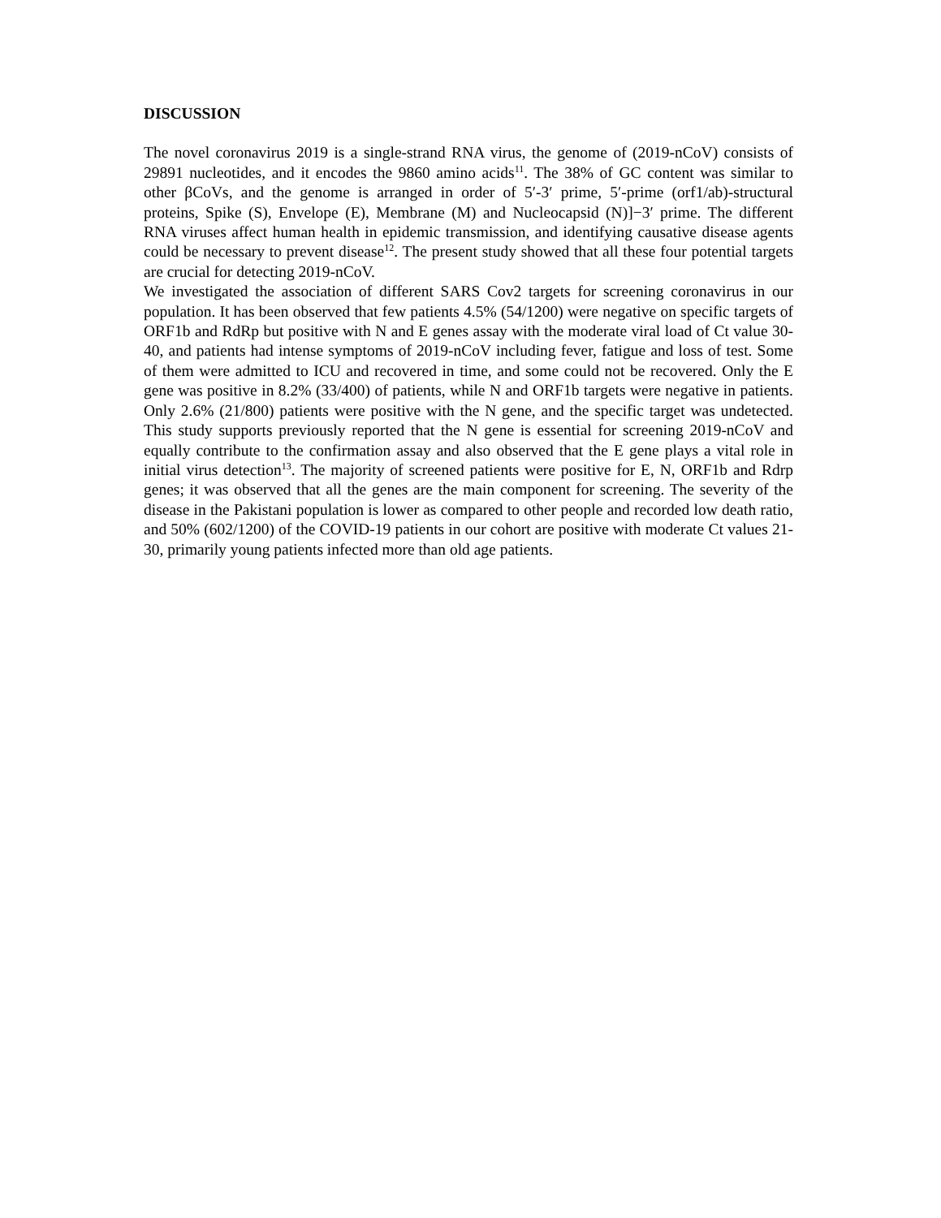DISCUSSION
The novel coronavirus 2019 is a single-strand RNA virus, the genome of (2019-nCoV) consists of 29891 nucleotides, and it encodes the 9860 amino acids<sup>11</sup>. The 38% of GC content was similar to other βCoVs, and the genome is arranged in order of 5′-3′ prime, 5′-prime (orf1/ab)-structural proteins, Spike (S), Envelope (E), Membrane (M) and Nucleocapsid (N)]−3′ prime. The different RNA viruses affect human health in epidemic transmission, and identifying causative disease agents could be necessary to prevent disease<sup>12</sup>. The present study showed that all these four potential targets are crucial for detecting 2019-nCoV.
We investigated the association of different SARS Cov2 targets for screening coronavirus in our population. It has been observed that few patients 4.5% (54/1200) were negative on specific targets of ORF1b and RdRp but positive with N and E genes assay with the moderate viral load of Ct value 30-40, and patients had intense symptoms of 2019-nCoV including fever, fatigue and loss of test. Some of them were admitted to ICU and recovered in time, and some could not be recovered. Only the E gene was positive in 8.2% (33/400) of patients, while N and ORF1b targets were negative in patients. Only 2.6% (21/800) patients were positive with the N gene, and the specific target was undetected. This study supports previously reported that the N gene is essential for screening 2019-nCoV and equally contribute to the confirmation assay and also observed that the E gene plays a vital role in initial virus detection<sup>13</sup>. The majority of screened patients were positive for E, N, ORF1b and Rdrp genes; it was observed that all the genes are the main component for screening. The severity of the disease in the Pakistani population is lower as compared to other people and recorded low death ratio, and 50% (602/1200) of the COVID-19 patients in our cohort are positive with moderate Ct values 21-30, primarily young patients infected more than old age patients.